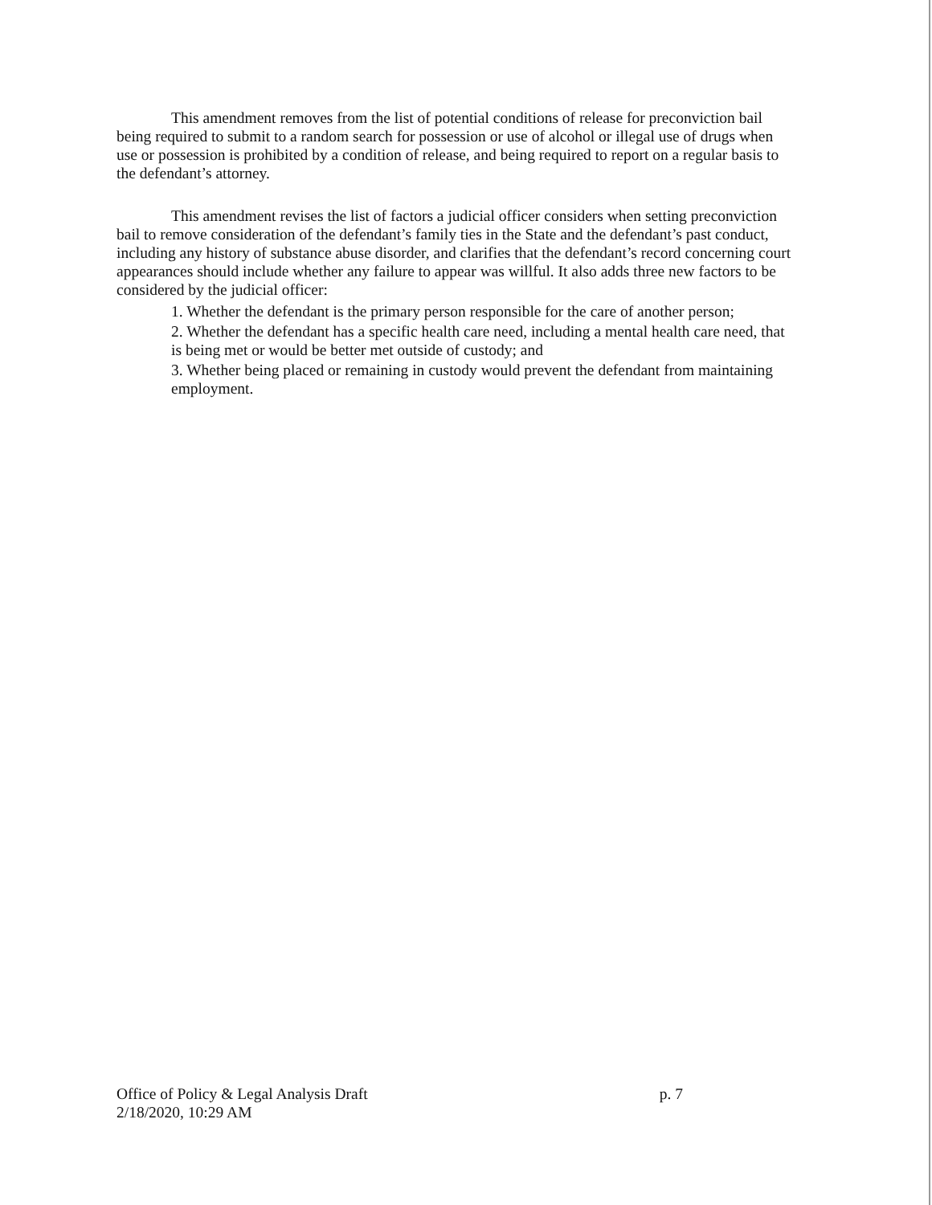This amendment removes from the list of potential conditions of release for preconviction bail being required to submit to a random search for possession or use of alcohol or illegal use of drugs when use or possession is prohibited by a condition of release, and being required to report on a regular basis to the defendant’s attorney.
This amendment revises the list of factors a judicial officer considers when setting preconviction bail to remove consideration of the defendant’s family ties in the State and the defendant’s past conduct, including any history of substance abuse disorder, and clarifies that the defendant’s record concerning court appearances should include whether any failure to appear was willful. It also adds three new factors to be considered by the judicial officer:
1. Whether the defendant is the primary person responsible for the care of another person;
2. Whether the defendant has a specific health care need, including a mental health care need, that is being met or would be better met outside of custody; and
3. Whether being placed or remaining in custody would prevent the defendant from maintaining employment.
Office of Policy & Legal Analysis Draft
2/18/2020, 10:29 AM
p. 7